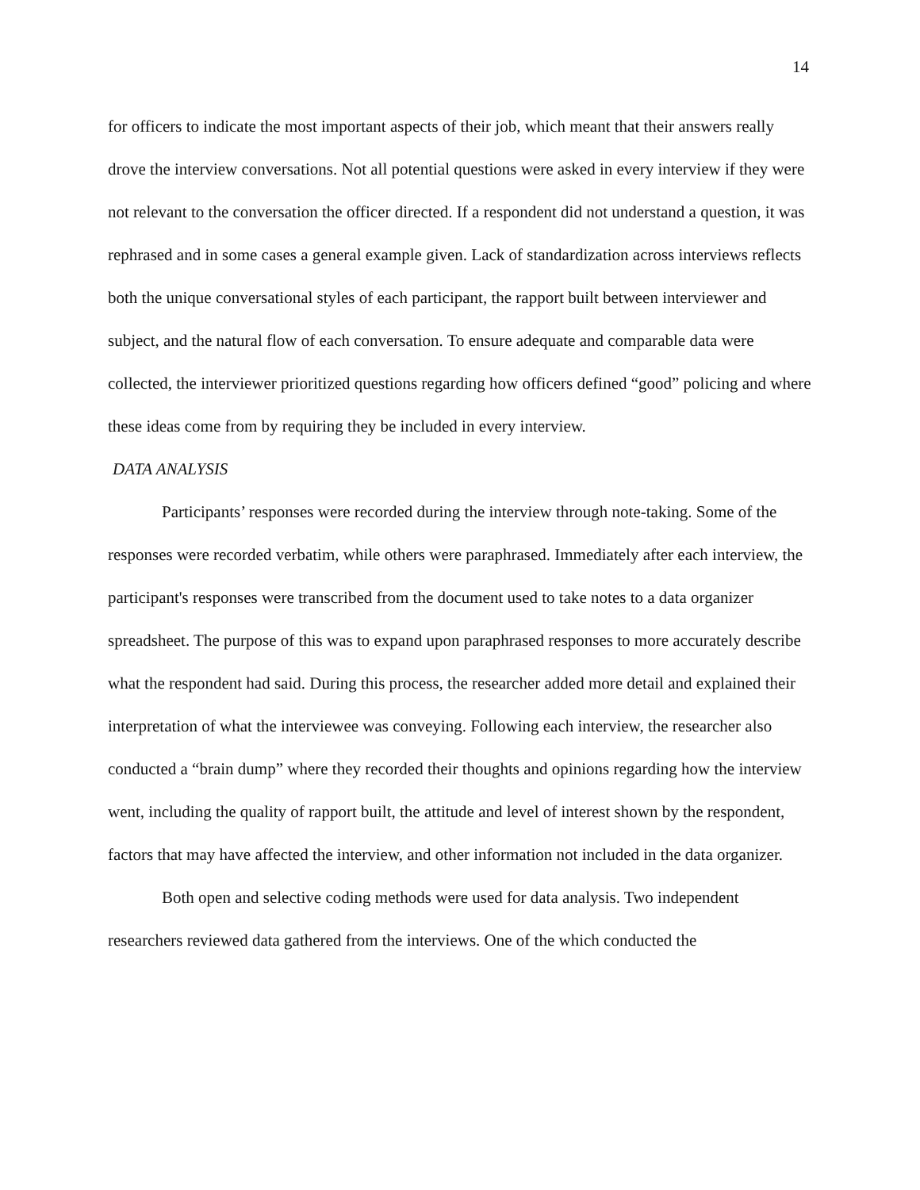14
for officers to indicate the most important aspects of their job, which meant that their answers really drove the interview conversations. Not all potential questions were asked in every interview if they were not relevant to the conversation the officer directed. If a respondent did not understand a question, it was rephrased and in some cases a general example given. Lack of standardization across interviews reflects both the unique conversational styles of each participant, the rapport built between interviewer and subject, and the natural flow of each conversation. To ensure adequate and comparable data were collected, the interviewer prioritized questions regarding how officers defined “good” policing and where these ideas come from by requiring they be included in every interview.
DATA ANALYSIS
Participants’ responses were recorded during the interview through note-taking. Some of the responses were recorded verbatim, while others were paraphrased. Immediately after each interview, the participant's responses were transcribed from the document used to take notes to a data organizer spreadsheet. The purpose of this was to expand upon paraphrased responses to more accurately describe what the respondent had said. During this process, the researcher added more detail and explained their interpretation of what the interviewee was conveying. Following each interview, the researcher also conducted a “brain dump” where they recorded their thoughts and opinions regarding how the interview went, including the quality of rapport built, the attitude and level of interest shown by the respondent, factors that may have affected the interview, and other information not included in the data organizer.
Both open and selective coding methods were used for data analysis. Two independent researchers reviewed data gathered from the interviews. One of the which conducted the